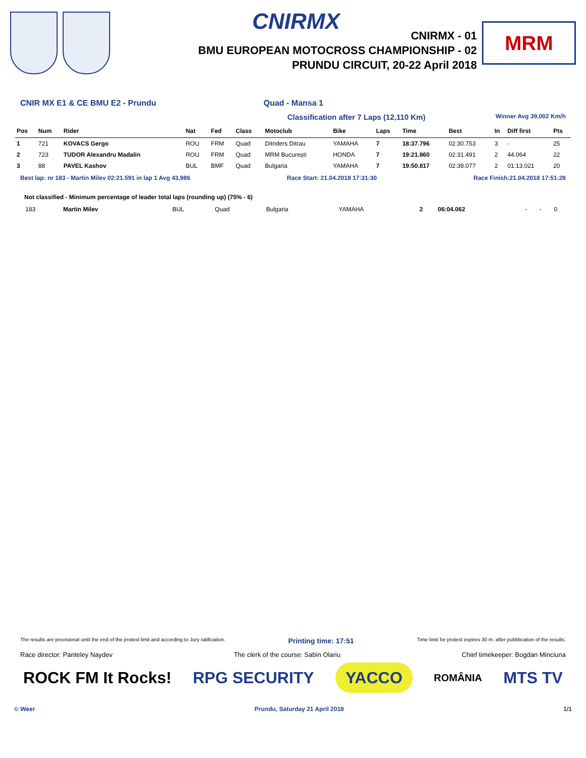CNIRMX
CNIRMX - 01
BMU EUROPEAN MOTOCROSS CHAMPIONSHIP - 02
PRUNDU CIRCUIT, 20-22 April 2018
MRM
CNIR MX E1 & CE BMU E2 - Prundu Quad - Mansa 1
Classification after 7 Laps (12,110 Km) Winner Avg 39,002 Km/h
| Pos | Num | Rider | Nat | Fed | Class | Motoclub | Bike | Laps | Time | Best | In | Diff first | Pts |
| --- | --- | --- | --- | --- | --- | --- | --- | --- | --- | --- | --- | --- | --- |
| 1 | 721 | KOVACS Gergo | ROU | FRM | Quad | Ditriders Ditrau | YAMAHA | 7 | 18:37.796 | 02:30.753 | 3 | - | 25 |
| 2 | 723 | TUDOR Alexandru Madalin | ROU | FRM | Quad | MRM București | HONDA | 7 | 19:21.860 | 02:31.491 | 2 | 44.064 | 22 |
| 3 | 88 | PAVEL Kashov | BUL | BMF | Quad | Bulgaria | YAMAHA | 7 | 19:50.817 | 02:38.077 | 2 | 01:13.021 | 20 |
Best lap: nr 183 - Martin Milev 02:21.591 in lap 1 Avg 43,986 Race Start: 21.04.2018 17:31:30 Race Finish:21.04.2018 17:51:28
Not classified - Minimum percentage of leader total laps (rounding up) (75% - 6)
| | 183 | Martin Milev | BUL | Quad | Bulgaria | YAMAHA | 2 | 06:04.062 | - | - | 0 |
The results are provisional until the end of the protest limit and according to Jury ratification. Printing time: 17:51 Time limit for protest expires 30 m. after pubblication of the results.
Race director: Panteley Naydev The clerk of the course: Sabin Olariu Chief timekeeper: Bogdan Minciuna
ROCK FM It Rocks! RPG SECURITY YACCO
ROMÂNIA
MTS TV
© Weer Prundu, Saturday 21 April 2018 1/1